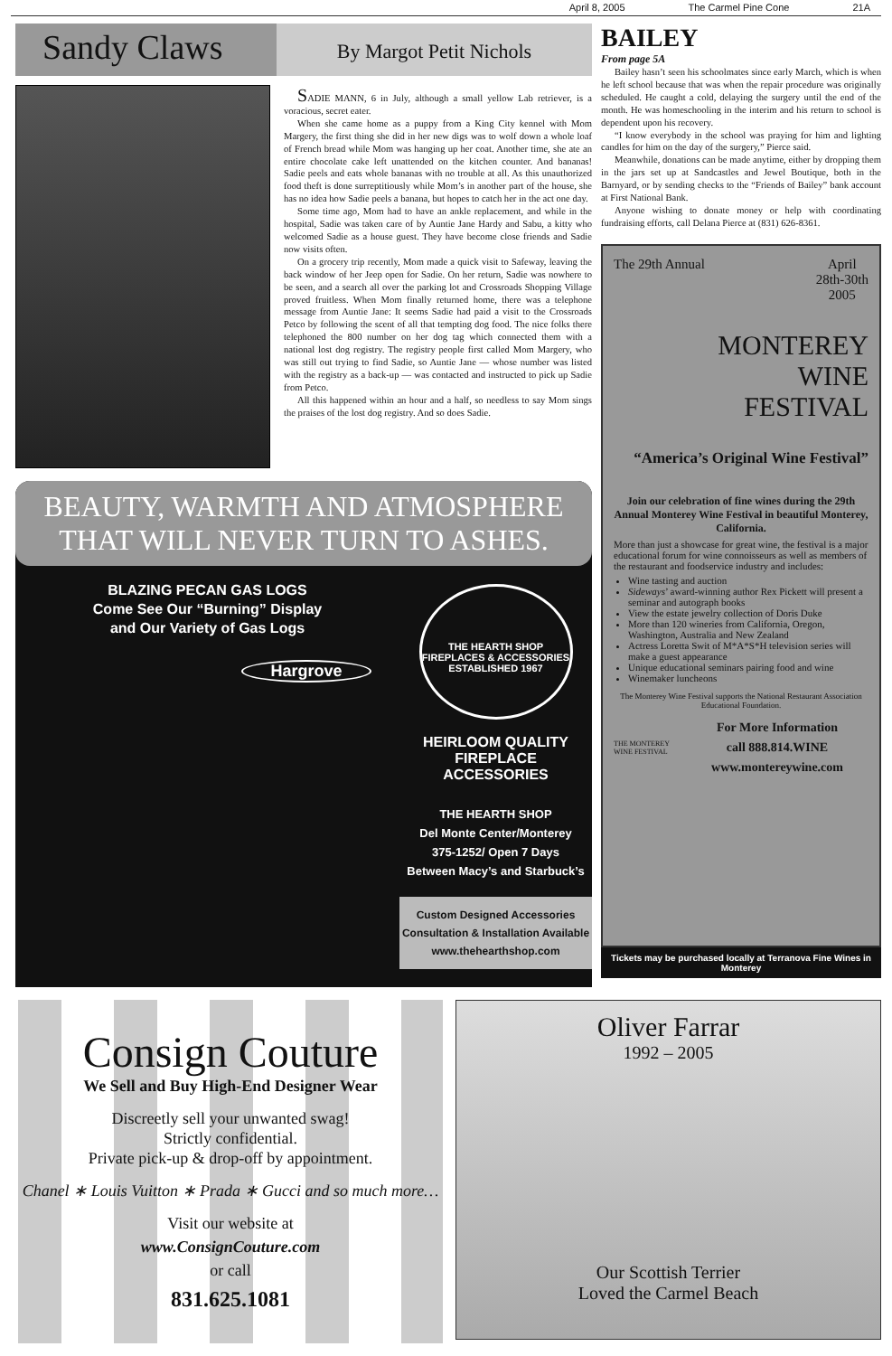April 8, 2005 The Carmel Pine Cone 21A
Sandy Claws
By Margot Petit Nichols
SADIE MANN, 6 in July, although a small yellow Lab retriever, is a voracious, secret eater.
When she came home as a puppy from a King City kennel with Mom Margery, the first thing she did in her new digs was to wolf down a whole loaf of French bread while Mom was hanging up her coat. Another time, she ate an entire chocolate cake left unattended on the kitchen counter. And bananas! Sadie peels and eats whole bananas with no trouble at all. As this unauthorized food theft is done surreptitiously while Mom’s in another part of the house, she has no idea how Sadie peels a banana, but hopes to catch her in the act one day.
Some time ago, Mom had to have an ankle replacement, and while in the hospital, Sadie was taken care of by Auntie Jane Hardy and Sabu, a kitty who welcomed Sadie as a house guest. They have become close friends and Sadie now visits often.
On a grocery trip recently, Mom made a quick visit to Safeway, leaving the back window of her Jeep open for Sadie. On her return, Sadie was nowhere to be seen, and a search all over the parking lot and Crossroads Shopping Village proved fruitless. When Mom finally returned home, there was a telephone message from Auntie Jane: It seems Sadie had paid a visit to the Crossroads Petco by following the scent of all that tempting dog food. The nice folks there telephoned the 800 number on her dog tag which connected them with a national lost dog registry. The registry people first called Mom Margery, who was still out trying to find Sadie, so Auntie Jane — whose number was listed with the registry as a back-up — was contacted and instructed to pick up Sadie from Petco.
All this happened within an hour and a half, so needless to say Mom sings the praises of the lost dog registry. And so does Sadie.
BEAUTY, WARMTH AND ATMOSPHERE
THAT WILL NEVER TURN TO ASHES.
BLAZING PECAN GAS LOGS
Come See Our “Burning” Display
and Our Variety of Gas Logs
Hargrove
THE HEARTH SHOP
FIREPLACES & ACCESSORIES
ESTABLISHED 1967
HEIRLOOM QUALITY
FIREPLACE
ACCESSORIES
THE HEARTH SHOP
Del Monte Center/Monterey
375-1252/ Open 7 Days
Between Macy’s and Starbuck’s
Custom Designed Accessories
Consultation & Installation Available
www.thehearthshop.com
BAILEY
From page 5A
Bailey hasn’t seen his schoolmates since early March, which is when he left school because that was when the repair procedure was originally scheduled. He caught a cold, delaying the surgery until the end of the month. He was homeschooling in the interim and his return to school is dependent upon his recovery.
“I know everybody in the school was praying for him and lighting candles for him on the day of the surgery,” Pierce said.
Meanwhile, donations can be made anytime, either by dropping them in the jars set up at Sandcastles and Jewel Boutique, both in the Barnyard, or by sending checks to the “Friends of Bailey” bank account at First National Bank.
Anyone wishing to donate money or help with coordinating fundraising efforts, call Delana Pierce at (831) 626-8361.
The 29th Annual April
28th-30th
2005
MONTEREY
WINE
FESTIVAL
“America’s Original Wine Festival”
Join our celebration of fine wines during the 29th Annual Monterey Wine Festival in beautiful Monterey, California.
More than just a showcase for great wine, the festival is a major educational forum for wine connoisseurs as well as members of the restaurant and foodservice industry and includes:
Wine tasting and auction
Sideways’ award-winning author Rex Pickett will present a seminar and autograph books
View the estate jewelry collection of Doris Duke
More than 120 wineries from California, Oregon, Washington, Australia and New Zealand
Actress Loretta Swit of M*A*S*H television series will make a guest appearance
Unique educational seminars pairing food and wine
Winemaker luncheons
The Monterey Wine Festival supports the National Restaurant Association Educational Foundation.
THE MONTEREY WINE FESTIVAL
For More Information
call 888.814.WINE
www.montereywine.com
Tickets may be purchased locally at Terranova Fine Wines in Monterey
Consign Couture
We Sell and Buy High-End Designer Wear
Discreetly sell your unwanted swag!
Strictly confidential.
Private pick-up & drop-off by appointment.
Chanel ∗ Louis Vuitton ∗ Prada ∗ Gucci and so much more…
Visit our website at
www.ConsignCouture.com
or call
831.625.1081
Oliver Farrar
1992 – 2005
Our Scottish Terrier
Loved the Carmel Beach